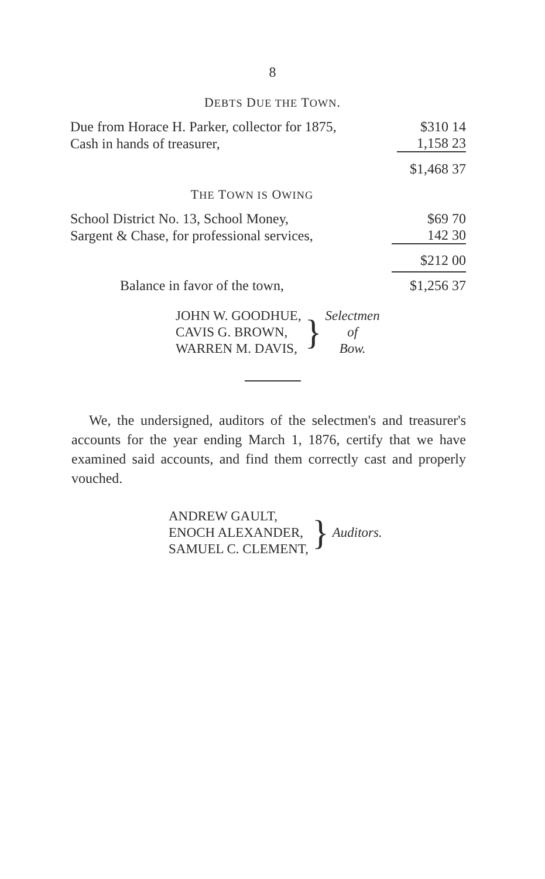8
DEBTS DUE THE TOWN.
| Due from Horace H. Parker, collector for 1875, | $310 14 |
| Cash in hands of treasurer, | 1,158 23 |
| | $1,468 37 |
THE TOWN IS OWING
| School District No. 13, School Money, | $69 70 |
| Sargent & Chase, for professional services, | 142 30 |
| | $212 00 |
| Balance in favor of the town, | $1,256 37 |
| JOHN W. GOODHUE, CAVIS G. BROWN, WARREN M. DAVIS, | } | Selectmen of Bow. |
We, the undersigned, auditors of the selectmen's and treasurer's accounts for the year ending March 1, 1876, certify that we have examined said accounts, and find them correctly cast and properly vouched.
| ANDREW GAULT, ENOCH ALEXANDER, SAMUEL C. CLEMENT, | } | Auditors. |